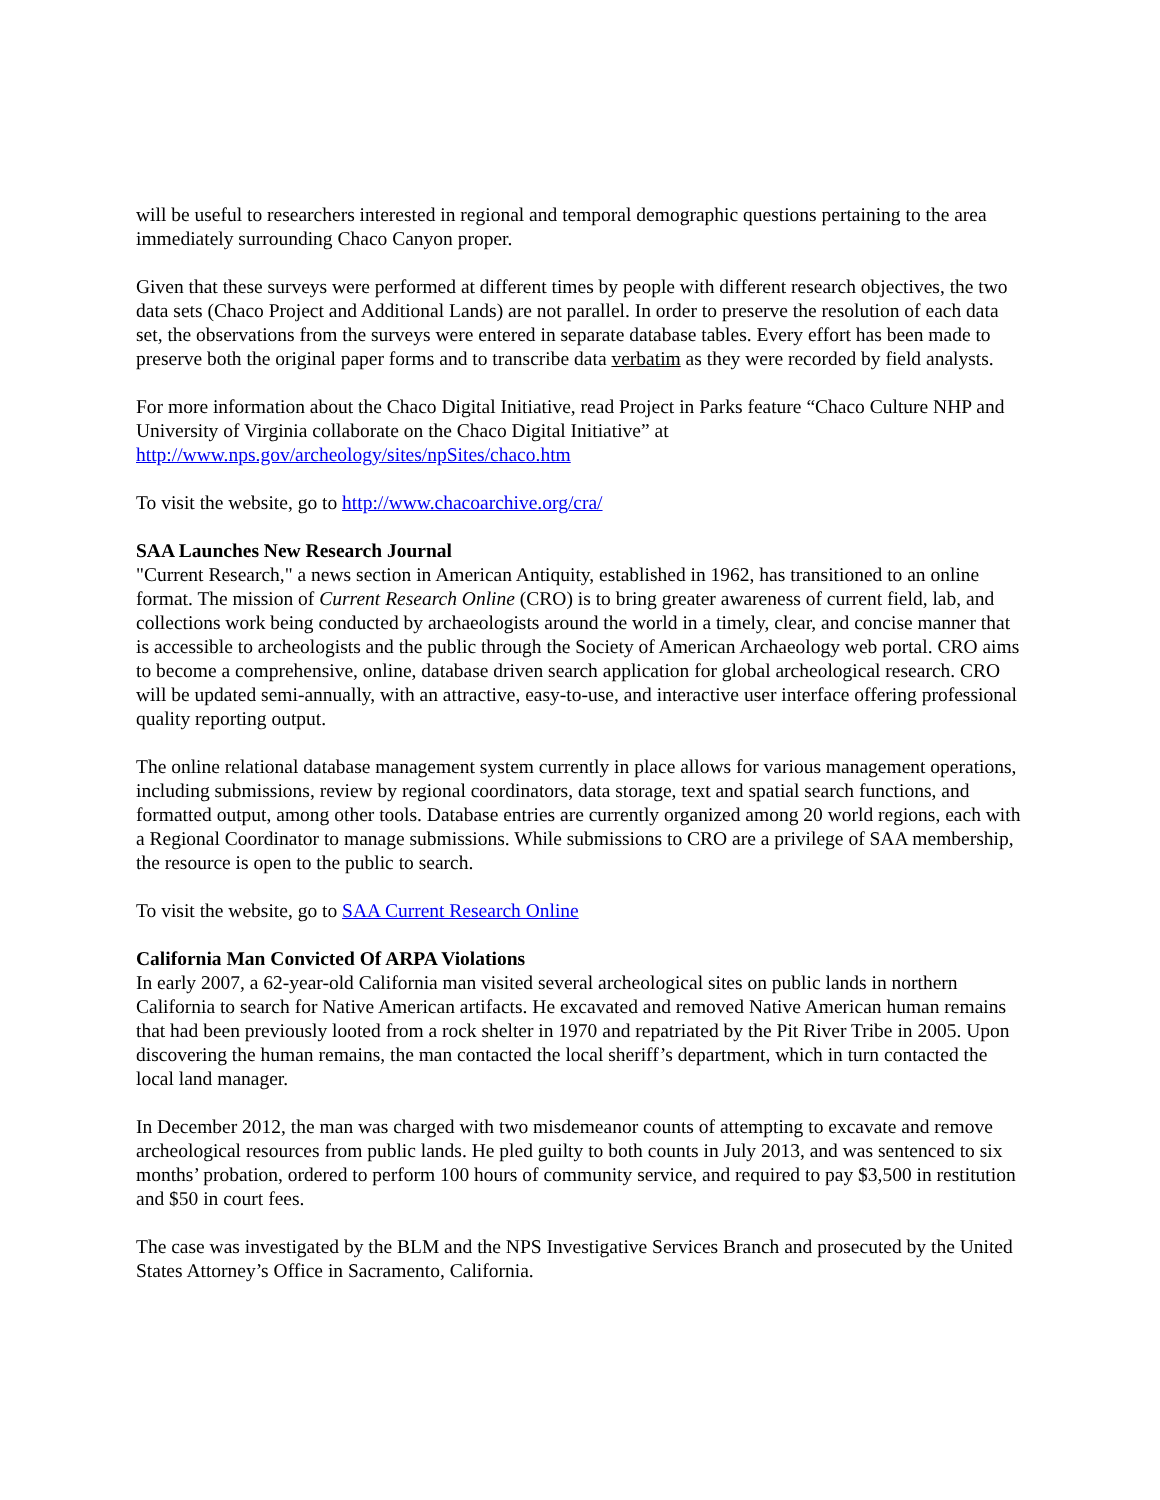will be useful to researchers interested in regional and temporal demographic questions pertaining to the area immediately surrounding Chaco Canyon proper.
Given that these surveys were performed at different times by people with different research objectives, the two data sets (Chaco Project and Additional Lands) are not parallel. In order to preserve the resolution of each data set, the observations from the surveys were entered in separate database tables. Every effort has been made to preserve both the original paper forms and to transcribe data verbatim as they were recorded by field analysts.
For more information about the Chaco Digital Initiative, read Project in Parks feature “Chaco Culture NHP and University of Virginia collaborate on the Chaco Digital Initiative” at http://www.nps.gov/archeology/sites/npSites/chaco.htm
To visit the website, go to http://www.chacoarchive.org/cra/
SAA Launches New Research Journal
"Current Research," a news section in American Antiquity, established in 1962, has transitioned to an online format. The mission of Current Research Online (CRO) is to bring greater awareness of current field, lab, and collections work being conducted by archaeologists around the world in a timely, clear, and concise manner that is accessible to archeologists and the public through the Society of American Archaeology web portal. CRO aims to become a comprehensive, online, database driven search application for global archeological research. CRO will be updated semi-annually, with an attractive, easy-to-use, and interactive user interface offering professional quality reporting output.
The online relational database management system currently in place allows for various management operations, including submissions, review by regional coordinators, data storage, text and spatial search functions, and formatted output, among other tools. Database entries are currently organized among 20 world regions, each with a Regional Coordinator to manage submissions. While submissions to CRO are a privilege of SAA membership, the resource is open to the public to search.
To visit the website, go to SAA Current Research Online
California Man Convicted Of ARPA Violations
In early 2007, a 62-year-old California man visited several archeological sites on public lands in northern California to search for Native American artifacts. He excavated and removed Native American human remains that had been previously looted from a rock shelter in 1970 and repatriated by the Pit River Tribe in 2005. Upon discovering the human remains, the man contacted the local sheriff’s department, which in turn contacted the local land manager.
In December 2012, the man was charged with two misdemeanor counts of attempting to excavate and remove archeological resources from public lands. He pled guilty to both counts in July 2013, and was sentenced to six months’ probation, ordered to perform 100 hours of community service, and required to pay $3,500 in restitution and $50 in court fees.
The case was investigated by the BLM and the NPS Investigative Services Branch and prosecuted by the United States Attorney’s Office in Sacramento, California.